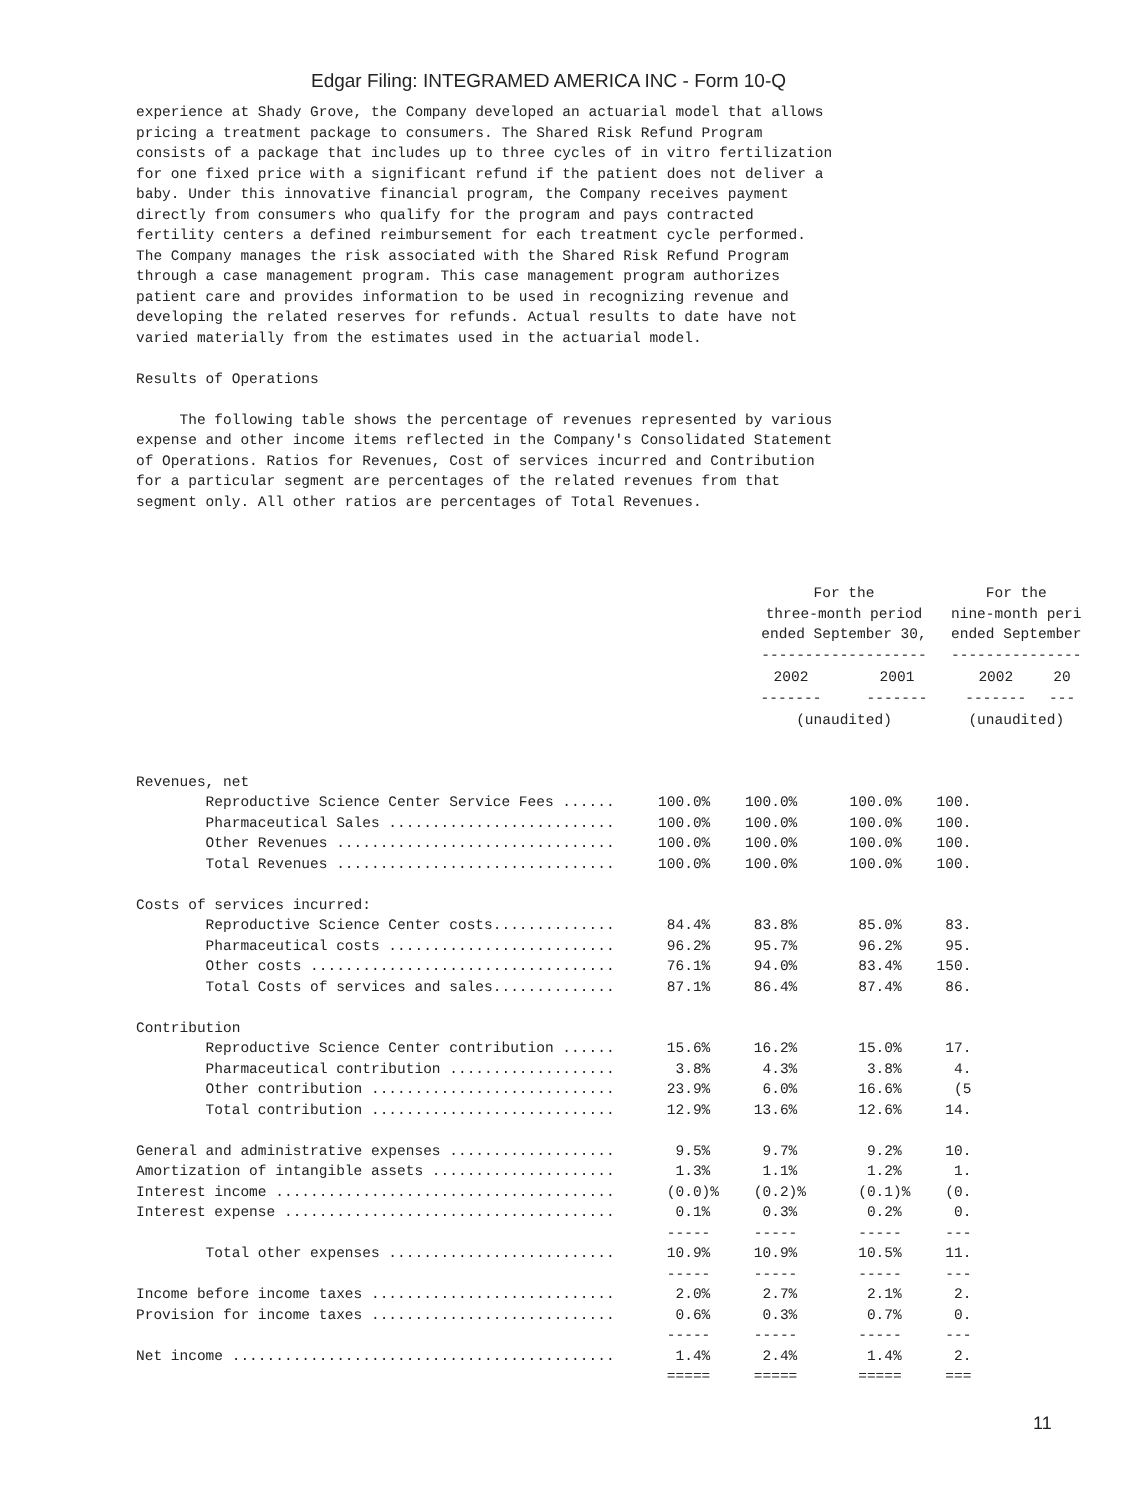Edgar Filing: INTEGRAMED AMERICA INC - Form 10-Q
experience at Shady Grove, the Company developed an actuarial model that allows
pricing a treatment package to consumers. The Shared Risk Refund Program
consists of a package that includes up to three cycles of in vitro fertilization
for one fixed price with a significant refund if the patient does not deliver a
baby. Under this innovative financial program, the Company receives payment
directly from consumers who qualify for the program and pays contracted
fertility centers a defined reimbursement for each treatment cycle performed.
The Company manages the risk associated with the Shared Risk Refund Program
through a case management program. This case management program authorizes
patient care and provides information to be used in recognizing revenue and
developing the related reserves for refunds. Actual results to date have not
varied materially from the estimates used in the actuarial model.

Results of Operations

     The following table shows the percentage of revenues represented by various
expense and other income items reflected in the Company's Consolidated Statement
of Operations. Ratios for Revenues, Cost of services incurred and Contribution
for a particular segment are percentages of the related revenues from that
segment only. All other ratios are percentages of Total Revenues.
| | For the three-month period ended September 30, ------------------- | | For the nine-month peri ended September --------------- | |
| | 2002 ------- | 2001 ------- | 2002 ------- | 20 --- |
| | (unaudited) | | (unaudited) | |
Revenues, net
        Reproductive Science Center Service Fees ......     100.0%    100.0%      100.0%    100.
        Pharmaceutical Sales ..........................     100.0%    100.0%      100.0%    100.
        Other Revenues ................................     100.0%    100.0%      100.0%    100.
        Total Revenues ................................     100.0%    100.0%      100.0%    100.

Costs of services incurred:
        Reproductive Science Center costs..............      84.4%     83.8%       85.0%     83.
        Pharmaceutical costs ..........................      96.2%     95.7%       96.2%     95.
        Other costs ...................................      76.1%     94.0%       83.4%    150.
        Total Costs of services and sales..............      87.1%     86.4%       87.4%     86.

Contribution
        Reproductive Science Center contribution ......      15.6%     16.2%       15.0%     17.
        Pharmaceutical contribution ...................       3.8%      4.3%        3.8%      4.
        Other contribution ............................      23.9%      6.0%       16.6%      (5
        Total contribution ............................      12.9%     13.6%       12.6%     14.

General and administrative expenses ...................       9.5%      9.7%        9.2%     10.
Amortization of intangible assets .....................       1.3%      1.1%        1.2%      1.
Interest income .......................................      (0.0)%    (0.2)%      (0.1)%    (0.
Interest expense ......................................       0.1%      0.3%        0.2%      0.
                                                             -----     -----       -----     ---
        Total other expenses ..........................      10.9%     10.9%       10.5%     11.
                                                             -----     -----       -----     ---
Income before income taxes ............................       2.0%      2.7%        2.1%      2.
Provision for income taxes ............................       0.6%      0.3%        0.7%      0.
                                                             -----     -----       -----     ---
Net income ............................................       1.4%      2.4%        1.4%      2.
                                                             =====     =====       =====     ===
11